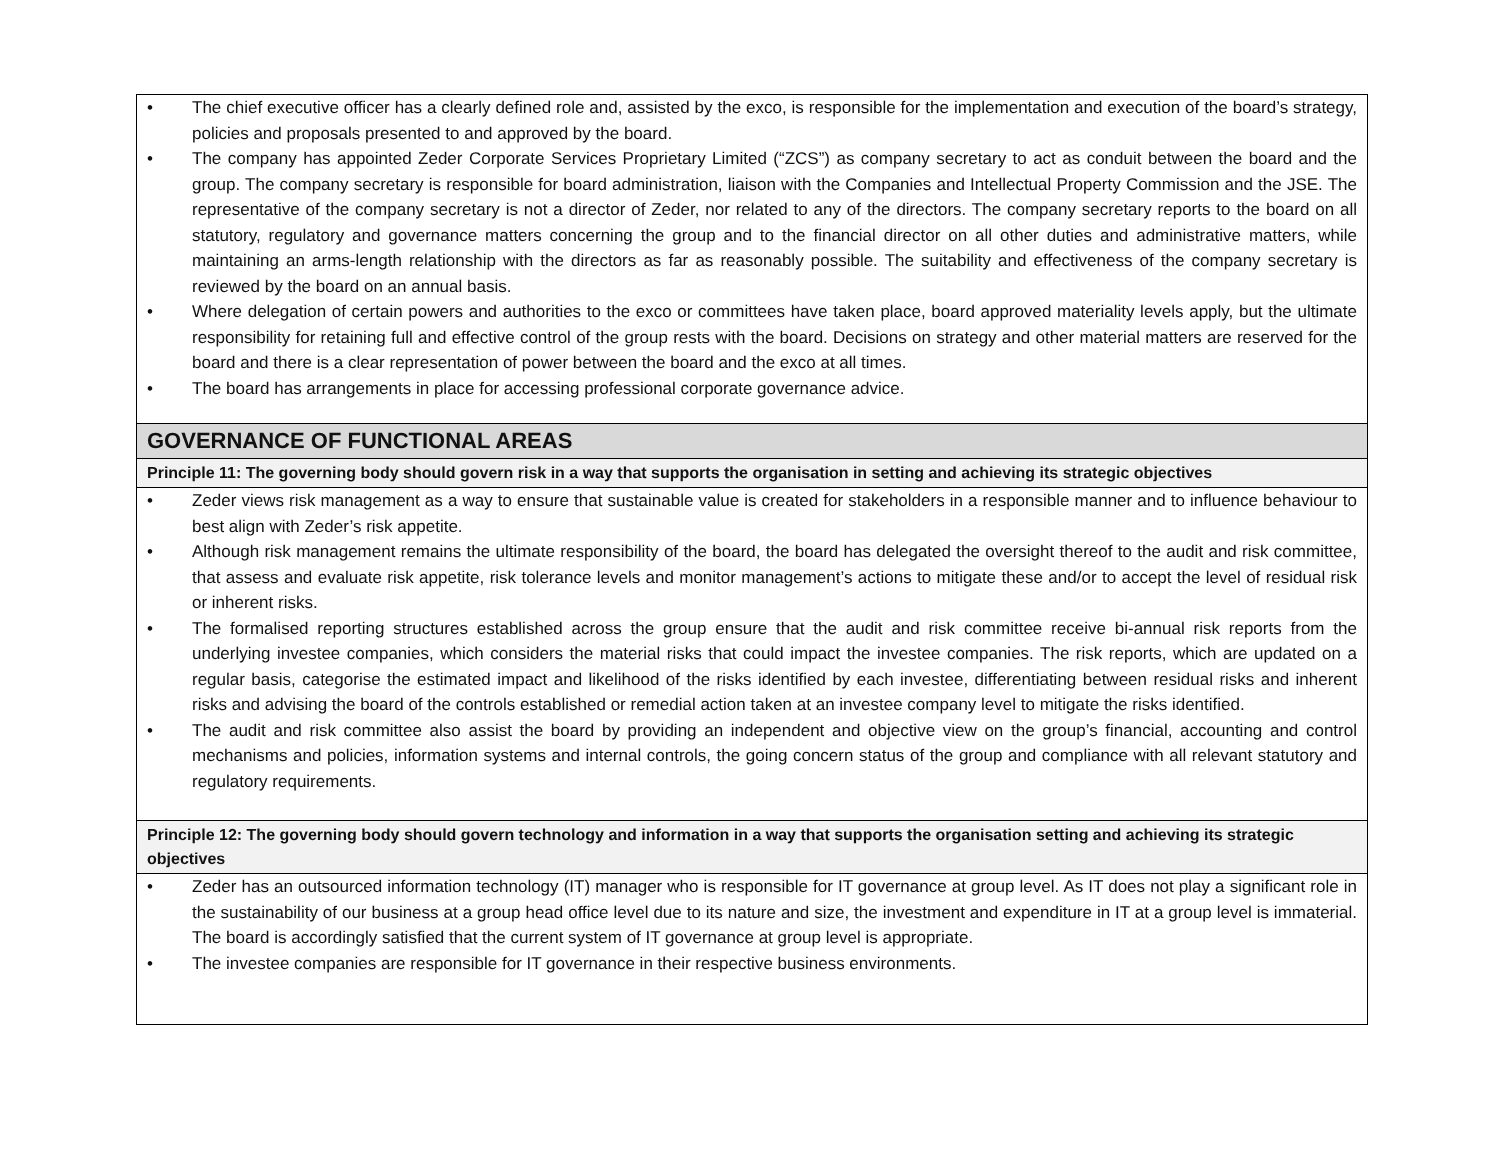| • The chief executive officer has a clearly defined role and, assisted by the exco, is responsible for the implementation and execution of the board’s strategy, policies and proposals presented to and approved by the board. • The company has appointed Zeder Corporate Services Proprietary Limited (“ZCS”) as company secretary to act as conduit between the board and the group. The company secretary is responsible for board administration, liaison with the Companies and Intellectual Property Commission and the JSE. The representative of the company secretary is not a director of Zeder, nor related to any of the directors. The company secretary reports to the board on all statutory, regulatory and governance matters concerning the group and to the financial director on all other duties and administrative matters, while maintaining an arms-length relationship with the directors as far as reasonably possible. The suitability and effectiveness of the company secretary is reviewed by the board on an annual basis. • Where delegation of certain powers and authorities to the exco or committees have taken place, board approved materiality levels apply, but the ultimate responsibility for retaining full and effective control of the group rests with the board. Decisions on strategy and other material matters are reserved for the board and there is a clear representation of power between the board and the exco at all times. • The board has arrangements in place for accessing professional corporate governance advice. |
| GOVERNANCE OF FUNCTIONAL AREAS |
| Principle 11: The governing body should govern risk in a way that supports the organisation in setting and achieving its strategic objectives |
| • Zeder views risk management as a way to ensure that sustainable value is created for stakeholders in a responsible manner and to influence behaviour to best align with Zeder’s risk appetite. • Although risk management remains the ultimate responsibility of the board, the board has delegated the oversight thereof to the audit and risk committee, that assess and evaluate risk appetite, risk tolerance levels and monitor management’s actions to mitigate these and/or to accept the level of residual risk or inherent risks. • The formalised reporting structures established across the group ensure that the audit and risk committee receive bi-annual risk reports from the underlying investee companies, which considers the material risks that could impact the investee companies. The risk reports, which are updated on a regular basis, categorise the estimated impact and likelihood of the risks identified by each investee, differentiating between residual risks and inherent risks and advising the board of the controls established or remedial action taken at an investee company level to mitigate the risks identified. • The audit and risk committee also assist the board by providing an independent and objective view on the group’s financial, accounting and control mechanisms and policies, information systems and internal controls, the going concern status of the group and compliance with all relevant statutory and regulatory requirements. |
| Principle 12: The governing body should govern technology and information in a way that supports the organisation setting and achieving its strategic objectives |
| • Zeder has an outsourced information technology (IT) manager who is responsible for IT governance at group level. As IT does not play a significant role in the sustainability of our business at a group head office level due to its nature and size, the investment and expenditure in IT at a group level is immaterial. The board is accordingly satisfied that the current system of IT governance at group level is appropriate. • The investee companies are responsible for IT governance in their respective business environments. |